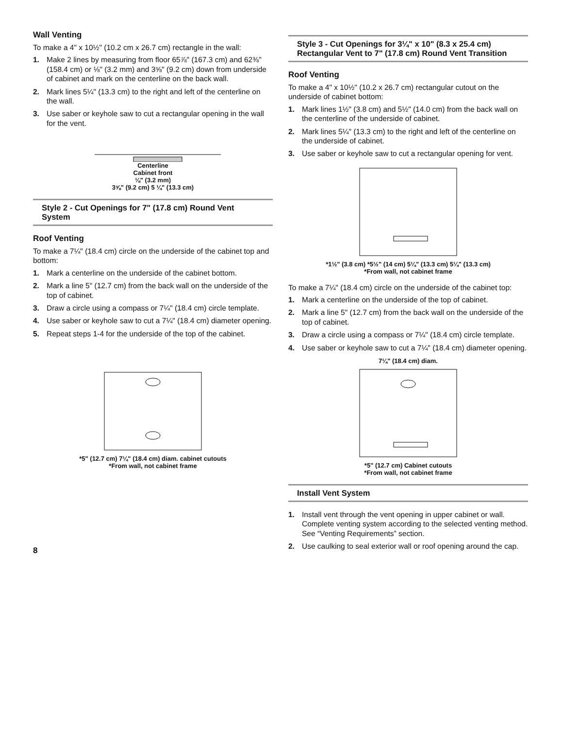Wall Venting
To make a 4" x 10½" (10.2 cm x 26.7 cm) rectangle in the wall:
1. Make 2 lines by measuring from floor 65⅞" (167.3 cm) and 62⅜" (158.4 cm) or ⅛" (3.2 mm) and 3⅝" (9.2 cm) down from underside of cabinet and mark on the centerline on the back wall.
2. Mark lines 5¼" (13.3 cm) to the right and left of the centerline on the wall.
3. Use saber or keyhole saw to cut a rectangular opening in the wall for the vent.
Centerline
Cabinet front
⅛" (3.2 mm)
3⅝" (9.2 cm) 5 ¼" (13.3 cm)
Style 2 - Cut Openings for 7" (17.8 cm) Round Vent System
Roof Venting
To make a 7¼" (18.4 cm) circle on the underside of the cabinet top and bottom:
1. Mark a centerline on the underside of the cabinet bottom.
2. Mark a line 5" (12.7 cm) from the back wall on the underside of the top of cabinet.
3. Draw a circle using a compass or 7¼" (18.4 cm) circle template.
4. Use saber or keyhole saw to cut a 7¼" (18.4 cm) diameter opening.
5. Repeat steps 1-4 for the underside of the top of the cabinet.
*5" (12.7 cm) 7¼" (18.4 cm) diam. cabinet cutouts
*From wall, not cabinet frame
Style 3 - Cut Openings for 3¼" x 10" (8.3 x 25.4 cm) Rectangular Vent to 7" (17.8 cm) Round Vent Transition
Roof Venting
To make a 4" x 10½" (10.2 x 26.7 cm) rectangular cutout on the underside of cabinet bottom:
1. Mark lines 1½" (3.8 cm) and 5½" (14.0 cm) from the back wall on the centerline of the underside of cabinet.
2. Mark lines 5¼" (13.3 cm) to the right and left of the centerline on the underside of cabinet.
3. Use saber or keyhole saw to cut a rectangular opening for vent.
*1½" (3.8 cm) *5½" (14 cm) 5¼" (13.3 cm) 5¼" (13.3 cm)
*From wall, not cabinet frame
To make a 7¼" (18.4 cm) circle on the underside of the cabinet top:
1. Mark a centerline on the underside of the top of cabinet.
2. Mark a line 5" (12.7 cm) from the back wall on the underside of the top of cabinet.
3. Draw a circle using a compass or 7¼" (18.4 cm) circle template.
4. Use saber or keyhole saw to cut a 7¼" (18.4 cm) diameter opening.
7¼" (18.4 cm) diam.
*5" (12.7 cm) Cabinet cutouts
*From wall, not cabinet frame
Install Vent System
1. Install vent through the vent opening in upper cabinet or wall. Complete venting system according to the selected venting method. See “Venting Requirements” section.
2. Use caulking to seal exterior wall or roof opening around the cap.
8